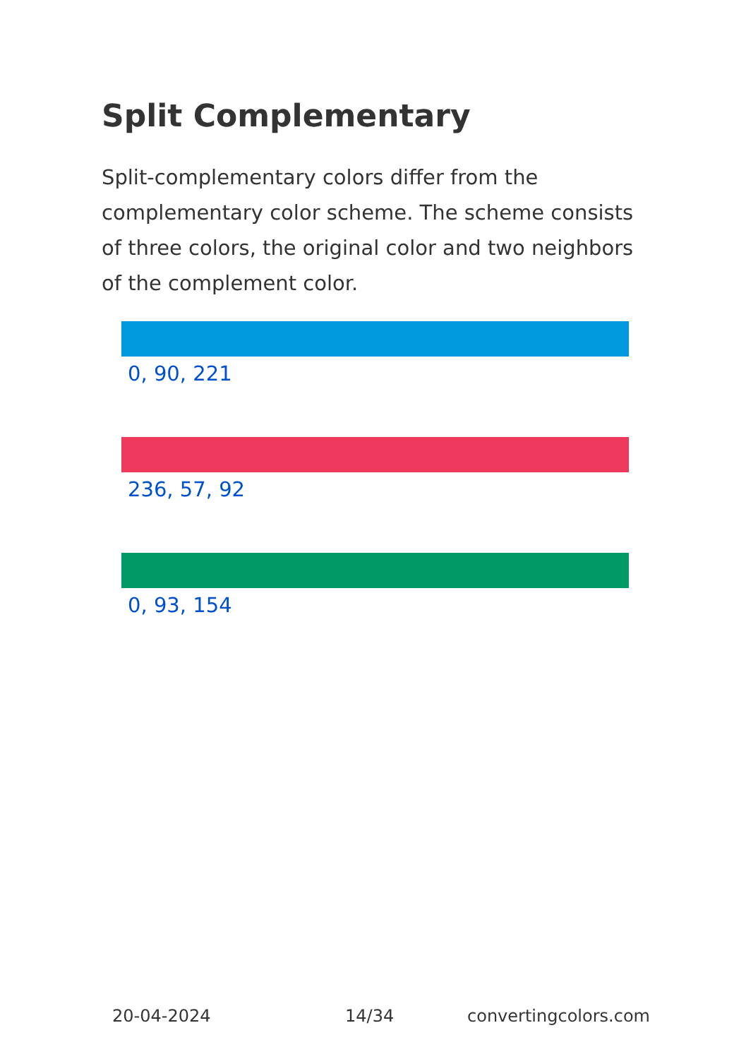Split Complementary
Split-complementary colors differ from the complementary color scheme. The scheme consists of three colors, the original color and two neighbors of the complement color.
0, 90, 221
236, 57, 92
0, 93, 154
20-04-2024 14/34 convertingcolors.com